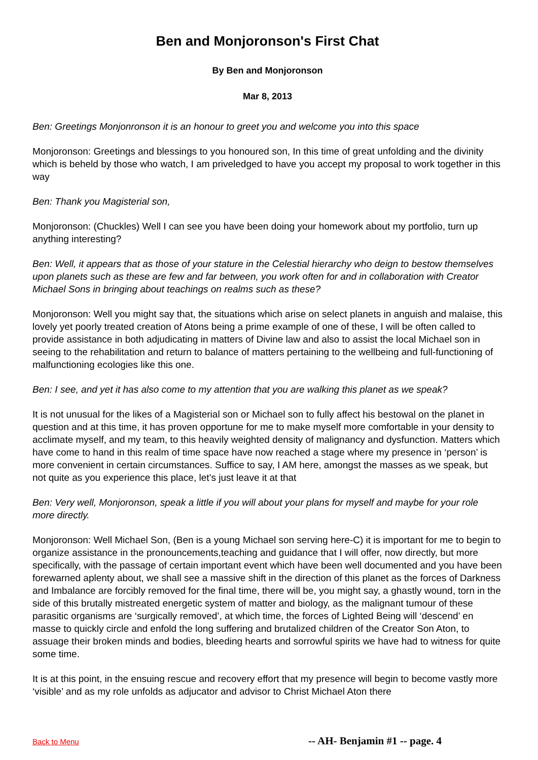Ben and Monjoronson's First Chat
By Ben and Monjoronson
Mar 8, 2013
Ben: Greetings Monjonronson it is an honour to greet you and welcome you into this space
Monjoronson: Greetings and blessings to you honoured son, In this time of great unfolding and the divinity which is beheld by those who watch, I am priveledged to have you accept my proposal to work together in this way
Ben: Thank you Magisterial son,
Monjoronson: (Chuckles) Well I can see you have been doing your homework about my portfolio, turn up anything interesting?
Ben: Well, it appears that as those of your stature in the Celestial hierarchy who deign to bestow themselves upon planets such as these are few and far between, you work often for and in collaboration with Creator Michael Sons in bringing about teachings on realms such as these?
Monjoronson: Well you might say that, the situations which arise on select planets in anguish and malaise, this lovely yet poorly treated creation of Atons being a prime example of one of these, I will be often called to provide assistance in both adjudicating in matters of Divine law and also to assist the local Michael son in seeing to the rehabilitation and return to balance of matters pertaining to the wellbeing and full-functioning of malfunctioning ecologies like this one.
Ben: I see, and yet it has also come to my attention that you are walking this planet as we speak?
It is not unusual for the likes of a Magisterial son or Michael son to fully affect his bestowal on the planet in question and at this time, it has proven opportune for me to make myself more comfortable in your density to acclimate myself, and my team, to this heavily weighted density of malignancy and dysfunction. Matters which have come to hand in this realm of time space have now reached a stage where my presence in ‘person’ is more convenient in certain circumstances. Suffice to say, I AM here, amongst the masses as we speak, but not quite as you experience this place, let’s just leave it at that
Ben: Very well, Monjoronson, speak a little if you will about your plans for myself and maybe for your role more directly.
Monjoronson: Well Michael Son, (Ben is a young Michael son serving here-C) it is important for me to begin to organize assistance in the pronouncements,teaching and guidance that I will offer, now directly, but more specifically, with the passage of certain important event which have been well documented and you have been forewarned aplenty about, we shall see a massive shift in the direction of this planet as the forces of Darkness and Imbalance are forcibly removed for the final time, there will be, you might say, a ghastly wound, torn in the side of this brutally mistreated energetic system of matter and biology, as the malignant tumour of these parasitic organisms are ‘surgically removed’, at which time, the forces of Lighted Being will ‘descend’ en masse to quickly circle and enfold the long suffering and brutalized children of the Creator Son Aton, to assuage their broken minds and bodies, bleeding hearts and sorrowful spirits we have had to witness for quite some time.
It is at this point, in the ensuing rescue and recovery effort that my presence will begin to become vastly more ‘visible’ and as my role unfolds as adjucator and advisor to Christ Michael Aton there
Back to Menu -- AH- Benjamin #1 -- page. 4